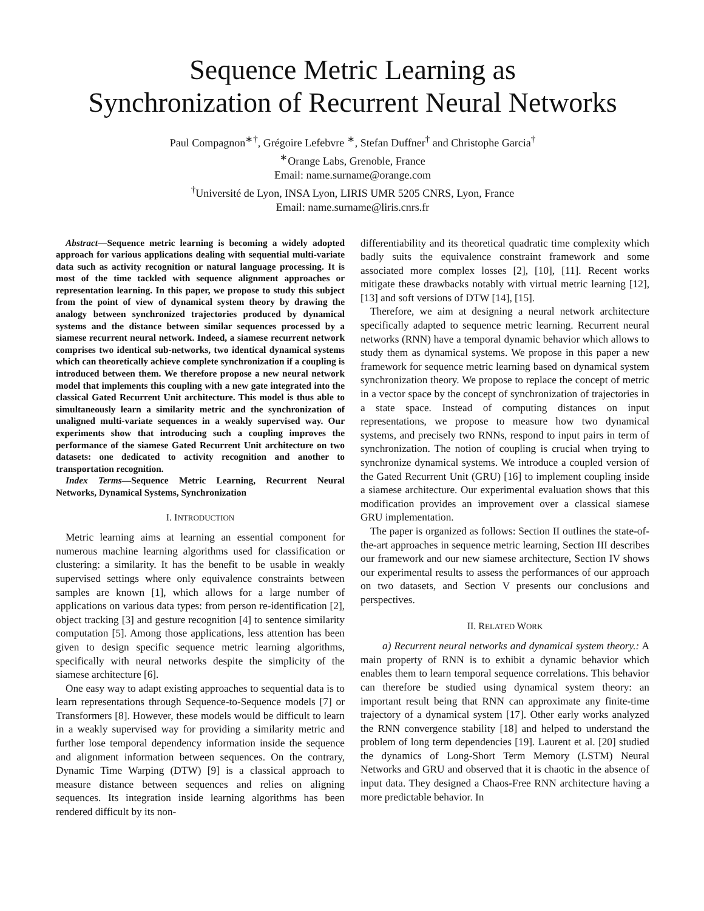Sequence Metric Learning as
Synchronization of Recurrent Neural Networks
Paul Compagnon<sup>∗†</sup>, Grégoire Lefebvre <sup>∗</sup>, Stefan Duffner<sup>†</sup> and Christophe Garcia<sup>†</sup>
<sup>∗</sup>Orange Labs, Grenoble, France
Email: name.surname@orange.com
<sup>†</sup> Université de Lyon, INSA Lyon, LIRIS UMR 5205 CNRS, Lyon, France
Email: name.surname@liris.cnrs.fr
Abstract—Sequence metric learning is becoming a widely adopted approach for various applications dealing with sequential multi-variate data such as activity recognition or natural language processing. It is most of the time tackled with sequence alignment approaches or representation learning. In this paper, we propose to study this subject from the point of view of dynamical system theory by drawing the analogy between synchronized trajectories produced by dynamical systems and the distance between similar sequences processed by a siamese recurrent neural network. Indeed, a siamese recurrent network comprises two identical sub-networks, two identical dynamical systems which can theoretically achieve complete synchronization if a coupling is introduced between them. We therefore propose a new neural network model that implements this coupling with a new gate integrated into the classical Gated Recurrent Unit architecture. This model is thus able to simultaneously learn a similarity metric and the synchronization of unaligned multi-variate sequences in a weakly supervised way. Our experiments show that introducing such a coupling improves the performance of the siamese Gated Recurrent Unit architecture on two datasets: one dedicated to activity recognition and another to transportation recognition.
Index Terms—Sequence Metric Learning, Recurrent Neural Networks, Dynamical Systems, Synchronization
I. INTRODUCTION
Metric learning aims at learning an essential component for numerous machine learning algorithms used for classification or clustering: a similarity. It has the benefit to be usable in weakly supervised settings where only equivalence constraints between samples are known [1], which allows for a large number of applications on various data types: from person re-identification [2], object tracking [3] and gesture recognition [4] to sentence similarity computation [5]. Among those applications, less attention has been given to design specific sequence metric learning algorithms, specifically with neural networks despite the simplicity of the siamese architecture [6].
One easy way to adapt existing approaches to sequential data is to learn representations through Sequence-to-Sequence models [7] or Transformers [8]. However, these models would be difficult to learn in a weakly supervised way for providing a similarity metric and further lose temporal dependency information inside the sequence and alignment information between sequences. On the contrary, Dynamic Time Warping (DTW) [9] is a classical approach to measure distance between sequences and relies on aligning sequences. Its integration inside learning algorithms has been rendered difficult by its non-
differentiability and its theoretical quadratic time complexity which badly suits the equivalence constraint framework and some associated more complex losses [2], [10], [11]. Recent works mitigate these drawbacks notably with virtual metric learning [12], [13] and soft versions of DTW [14], [15].
Therefore, we aim at designing a neural network architecture specifically adapted to sequence metric learning. Recurrent neural networks (RNN) have a temporal dynamic behavior which allows to study them as dynamical systems. We propose in this paper a new framework for sequence metric learning based on dynamical system synchronization theory. We propose to replace the concept of metric in a vector space by the concept of synchronization of trajectories in a state space. Instead of computing distances on input representations, we propose to measure how two dynamical systems, and precisely two RNNs, respond to input pairs in term of synchronization. The notion of coupling is crucial when trying to synchronize dynamical systems. We introduce a coupled version of the Gated Recurrent Unit (GRU) [16] to implement coupling inside a siamese architecture. Our experimental evaluation shows that this modification provides an improvement over a classical siamese GRU implementation.
The paper is organized as follows: Section II outlines the state-of-the-art approaches in sequence metric learning, Section III describes our framework and our new siamese architecture, Section IV shows our experimental results to assess the performances of our approach on two datasets, and Section V presents our conclusions and perspectives.
II. RELATED WORK
a) Recurrent neural networks and dynamical system theory.: A main property of RNN is to exhibit a dynamic behavior which enables them to learn temporal sequence correlations. This behavior can therefore be studied using dynamical system theory: an important result being that RNN can approximate any finite-time trajectory of a dynamical system [17]. Other early works analyzed the RNN convergence stability [18] and helped to understand the problem of long term dependencies [19]. Laurent et al. [20] studied the dynamics of Long-Short Term Memory (LSTM) Neural Networks and GRU and observed that it is chaotic in the absence of input data. They designed a Chaos-Free RNN architecture having a more predictable behavior. In